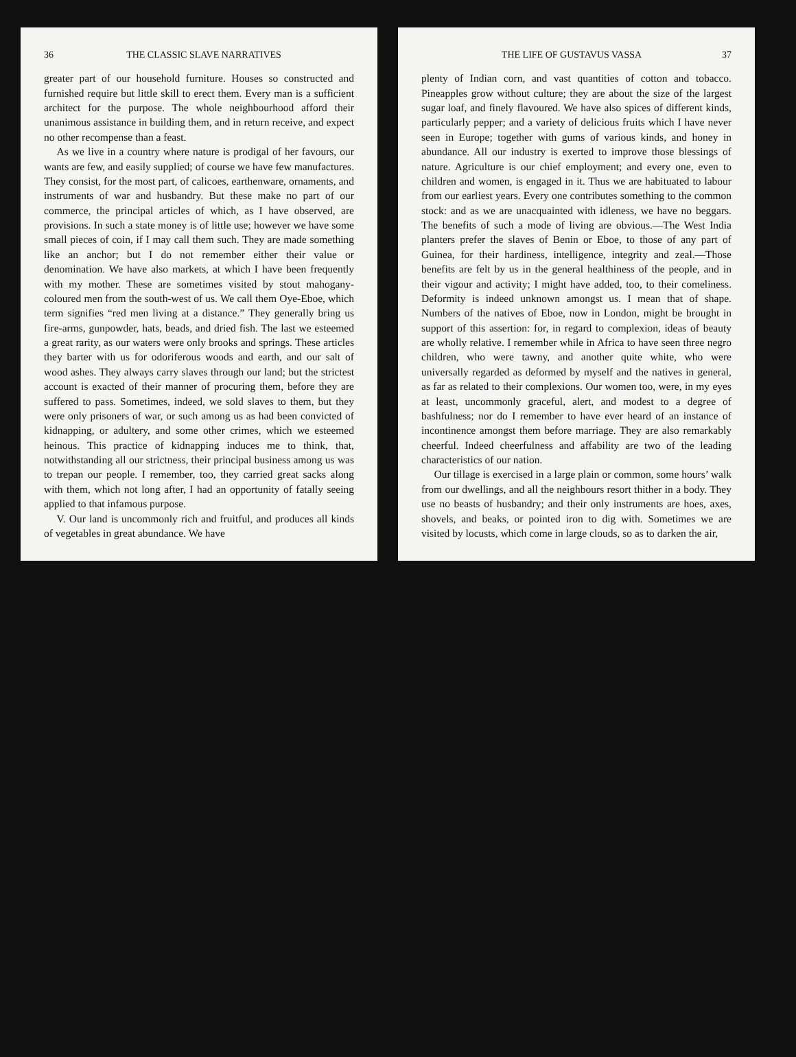36 THE CLASSIC SLAVE NARRATIVES
greater part of our household furniture. Houses so constructed and furnished require but little skill to erect them. Every man is a sufficient architect for the purpose. The whole neighbourhood afford their unanimous assistance in building them, and in return receive, and expect no other recompense than a feast.
As we live in a country where nature is prodigal of her favours, our wants are few, and easily supplied; of course we have few manufactures. They consist, for the most part, of calicoes, earthenware, ornaments, and instruments of war and husbandry. But these make no part of our commerce, the principal articles of which, as I have observed, are provisions. In such a state money is of little use; however we have some small pieces of coin, if I may call them such. They are made something like an anchor; but I do not remember either their value or denomination. We have also markets, at which I have been frequently with my mother. These are sometimes visited by stout mahogany-coloured men from the south-west of us. We call them Oye-Eboe, which term signifies “red men living at a distance.” They generally bring us fire-arms, gunpowder, hats, beads, and dried fish. The last we esteemed a great rarity, as our waters were only brooks and springs. These articles they barter with us for odoriferous woods and earth, and our salt of wood ashes. They always carry slaves through our land; but the strictest account is exacted of their manner of procuring them, before they are suffered to pass. Sometimes, indeed, we sold slaves to them, but they were only prisoners of war, or such among us as had been convicted of kidnapping, or adultery, and some other crimes, which we esteemed heinous. This practice of kidnapping induces me to think, that, notwithstanding all our strictness, their principal business among us was to trepan our people. I remember, too, they carried great sacks along with them, which not long after, I had an opportunity of fatally seeing applied to that infamous purpose.
V. Our land is uncommonly rich and fruitful, and produces all kinds of vegetables in great abundance. We have
THE LIFE OF GUSTAVUS VASSA 37
plenty of Indian corn, and vast quantities of cotton and tobacco. Pineapples grow without culture; they are about the size of the largest sugar loaf, and finely flavoured. We have also spices of different kinds, particularly pepper; and a variety of delicious fruits which I have never seen in Europe; together with gums of various kinds, and honey in abundance. All our industry is exerted to improve those blessings of nature. Agriculture is our chief employment; and every one, even to children and women, is engaged in it. Thus we are habituated to labour from our earliest years. Every one contributes something to the common stock: and as we are unacquainted with idleness, we have no beggars. The benefits of such a mode of living are obvious.—The West India planters prefer the slaves of Benin or Eboe, to those of any part of Guinea, for their hardiness, intelligence, integrity and zeal.—Those benefits are felt by us in the general healthiness of the people, and in their vigour and activity; I might have added, too, to their comeliness. Deformity is indeed unknown amongst us. I mean that of shape. Numbers of the natives of Eboe, now in London, might be brought in support of this assertion: for, in regard to complexion, ideas of beauty are wholly relative. I remember while in Africa to have seen three negro children, who were tawny, and another quite white, who were universally regarded as deformed by myself and the natives in general, as far as related to their complexions. Our women too, were, in my eyes at least, uncommonly graceful, alert, and modest to a degree of bashfulness; nor do I remember to have ever heard of an instance of incontinence amongst them before marriage. They are also remarkably cheerful. Indeed cheerfulness and affability are two of the leading characteristics of our nation.
Our tillage is exercised in a large plain or common, some hours’ walk from our dwellings, and all the neighbours resort thither in a body. They use no beasts of husbandry; and their only instruments are hoes, axes, shovels, and beaks, or pointed iron to dig with. Sometimes we are visited by locusts, which come in large clouds, so as to darken the air,